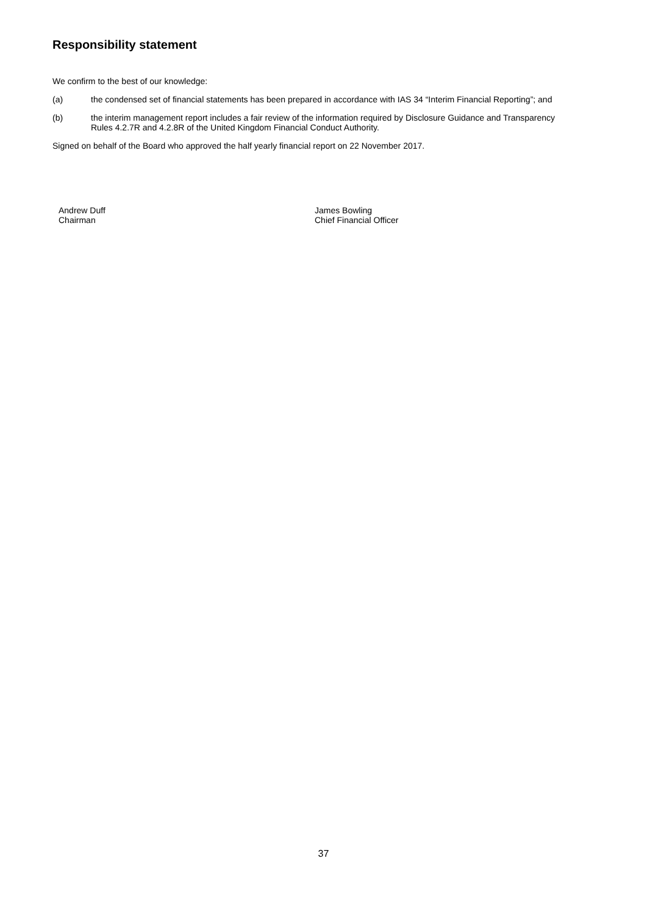Responsibility statement
We confirm to the best of our knowledge:
(a) the condensed set of financial statements has been prepared in accordance with IAS 34 “Interim Financial Reporting”; and
(b) the interim management report includes a fair review of the information required by Disclosure Guidance and Transparency Rules 4.2.7R and 4.2.8R of the United Kingdom Financial Conduct Authority.
Signed on behalf of the Board who approved the half yearly financial report on 22 November 2017.
Andrew Duff
Chairman
James Bowling
Chief Financial Officer
37